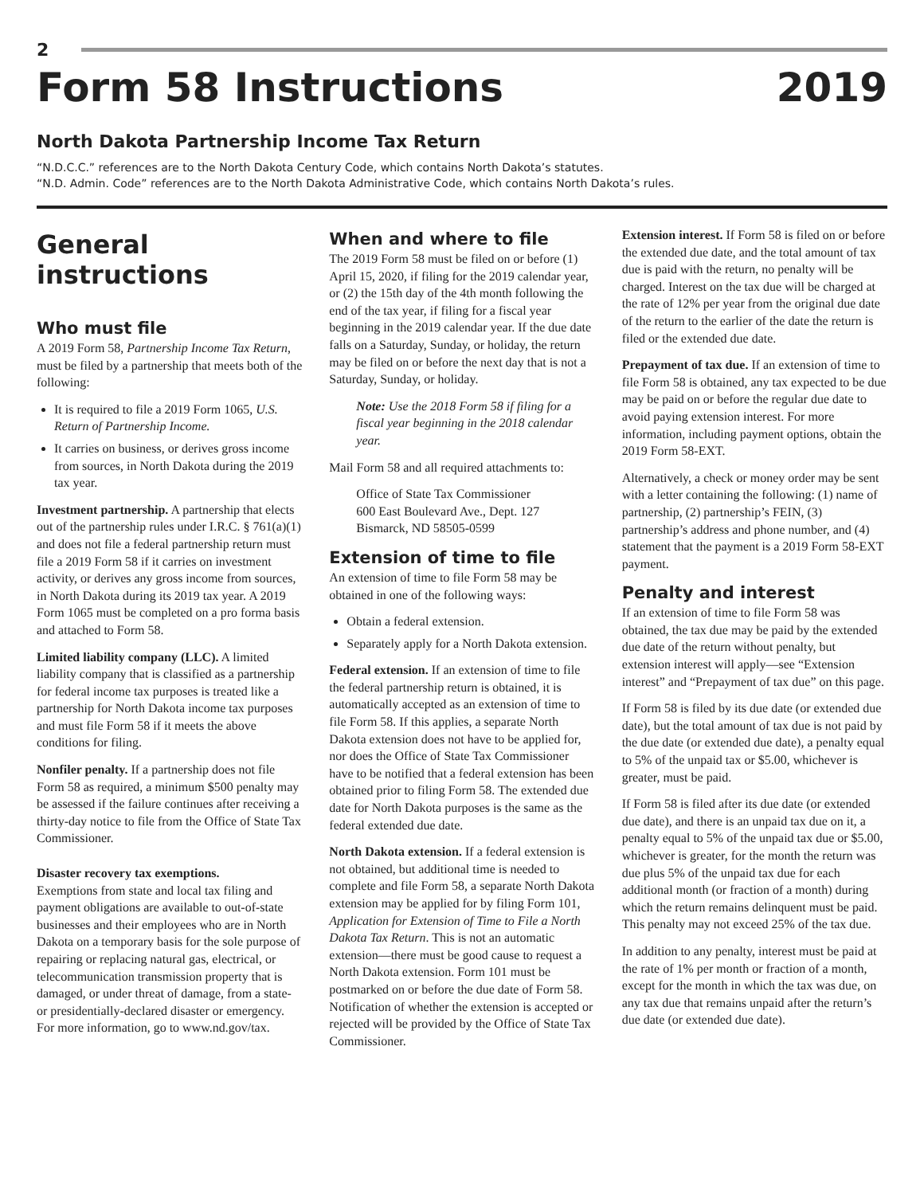2
Form 58 Instructions 2019
North Dakota Partnership Income Tax Return
“N.D.C.C.” references are to the North Dakota Century Code, which contains North Dakota’s statutes.
“N.D. Admin. Code” references are to the North Dakota Administrative Code, which contains North Dakota’s rules.
General instructions
Who must file
A 2019 Form 58, Partnership Income Tax Return, must be filed by a partnership that meets both of the following:
It is required to file a 2019 Form 1065, U.S. Return of Partnership Income.
It carries on business, or derives gross income from sources, in North Dakota during the 2019 tax year.
Investment partnership. A partnership that elects out of the partnership rules under I.R.C. § 761(a)(1) and does not file a federal partnership return must file a 2019 Form 58 if it carries on investment activity, or derives any gross income from sources, in North Dakota during its 2019 tax year. A 2019 Form 1065 must be completed on a pro forma basis and attached to Form 58.
Limited liability company (LLC). A limited liability company that is classified as a partnership for federal income tax purposes is treated like a partnership for North Dakota income tax purposes and must file Form 58 if it meets the above conditions for filing.
Nonfiler penalty. If a partnership does not file Form 58 as required, a minimum $500 penalty may be assessed if the failure continues after receiving a thirty-day notice to file from the Office of State Tax Commissioner.
Disaster recovery tax exemptions.
Exemptions from state and local tax filing and payment obligations are available to out-of-state businesses and their employees who are in North Dakota on a temporary basis for the sole purpose of repairing or replacing natural gas, electrical, or telecommunication transmission property that is damaged, or under threat of damage, from a state- or presidentially-declared disaster or emergency. For more information, go to www.nd.gov/tax.
When and where to file
The 2019 Form 58 must be filed on or before (1) April 15, 2020, if filing for the 2019 calendar year, or (2) the 15th day of the 4th month following the end of the tax year, if filing for a fiscal year beginning in the 2019 calendar year. If the due date falls on a Saturday, Sunday, or holiday, the return may be filed on or before the next day that is not a Saturday, Sunday, or holiday.
Note: Use the 2018 Form 58 if filing for a fiscal year beginning in the 2018 calendar year.
Mail Form 58 and all required attachments to:
Office of State Tax Commissioner
600 East Boulevard Ave., Dept. 127
Bismarck, ND 58505-0599
Extension of time to file
An extension of time to file Form 58 may be obtained in one of the following ways:
Obtain a federal extension.
Separately apply for a North Dakota extension.
Federal extension. If an extension of time to file the federal partnership return is obtained, it is automatically accepted as an extension of time to file Form 58. If this applies, a separate North Dakota extension does not have to be applied for, nor does the Office of State Tax Commissioner have to be notified that a federal extension has been obtained prior to filing Form 58. The extended due date for North Dakota purposes is the same as the federal extended due date.
North Dakota extension. If a federal extension is not obtained, but additional time is needed to complete and file Form 58, a separate North Dakota extension may be applied for by filing Form 101, Application for Extension of Time to File a North Dakota Tax Return. This is not an automatic extension—there must be good cause to request a North Dakota extension. Form 101 must be postmarked on or before the due date of Form 58. Notification of whether the extension is accepted or rejected will be provided by the Office of State Tax Commissioner.
Extension interest. If Form 58 is filed on or before the extended due date, and the total amount of tax due is paid with the return, no penalty will be charged. Interest on the tax due will be charged at the rate of 12% per year from the original due date of the return to the earlier of the date the return is filed or the extended due date.
Prepayment of tax due. If an extension of time to file Form 58 is obtained, any tax expected to be due may be paid on or before the regular due date to avoid paying extension interest. For more information, including payment options, obtain the 2019 Form 58-EXT.
Alternatively, a check or money order may be sent with a letter containing the following: (1) name of partnership, (2) partnership’s FEIN, (3) partnership’s address and phone number, and (4) statement that the payment is a 2019 Form 58-EXT payment.
Penalty and interest
If an extension of time to file Form 58 was obtained, the tax due may be paid by the extended due date of the return without penalty, but extension interest will apply—see “Extension interest” and “Prepayment of tax due” on this page.
If Form 58 is filed by its due date (or extended due date), but the total amount of tax due is not paid by the due date (or extended due date), a penalty equal to 5% of the unpaid tax or $5.00, whichever is greater, must be paid.
If Form 58 is filed after its due date (or extended due date), and there is an unpaid tax due on it, a penalty equal to 5% of the unpaid tax due or $5.00, whichever is greater, for the month the return was due plus 5% of the unpaid tax due for each additional month (or fraction of a month) during which the return remains delinquent must be paid. This penalty may not exceed 25% of the tax due.
In addition to any penalty, interest must be paid at the rate of 1% per month or fraction of a month, except for the month in which the tax was due, on any tax due that remains unpaid after the return’s due date (or extended due date).